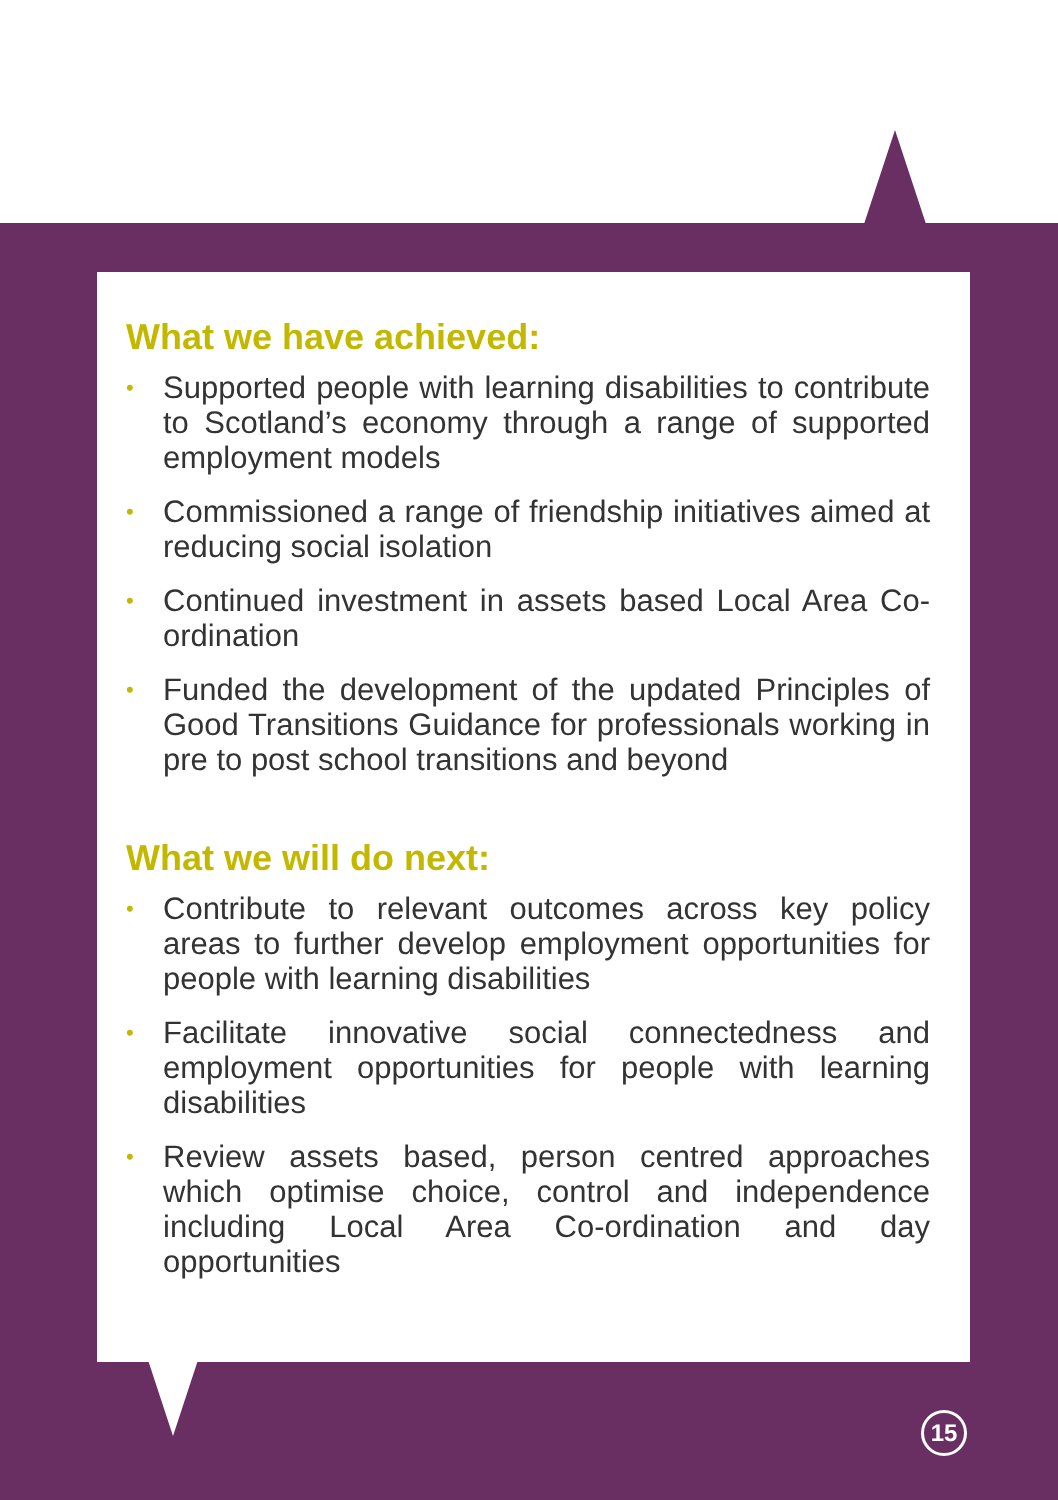What we have achieved:
• Supported people with learning disabilities to contribute to Scotland’s economy through a range of supported employment models
• Commissioned a range of friendship initiatives aimed at reducing social isolation
• Continued investment in assets based Local Area Co-ordination
• Funded the development of the updated Principles of Good Transitions Guidance for professionals working in pre to post school transitions and beyond
What we will do next:
• Contribute to relevant outcomes across key policy areas to further develop employment opportunities for people with learning disabilities
• Facilitate innovative social connectedness and employment opportunities for people with learning disabilities
• Review assets based, person centred approaches which optimise choice, control and independence including Local Area Co-ordination and day opportunities
15